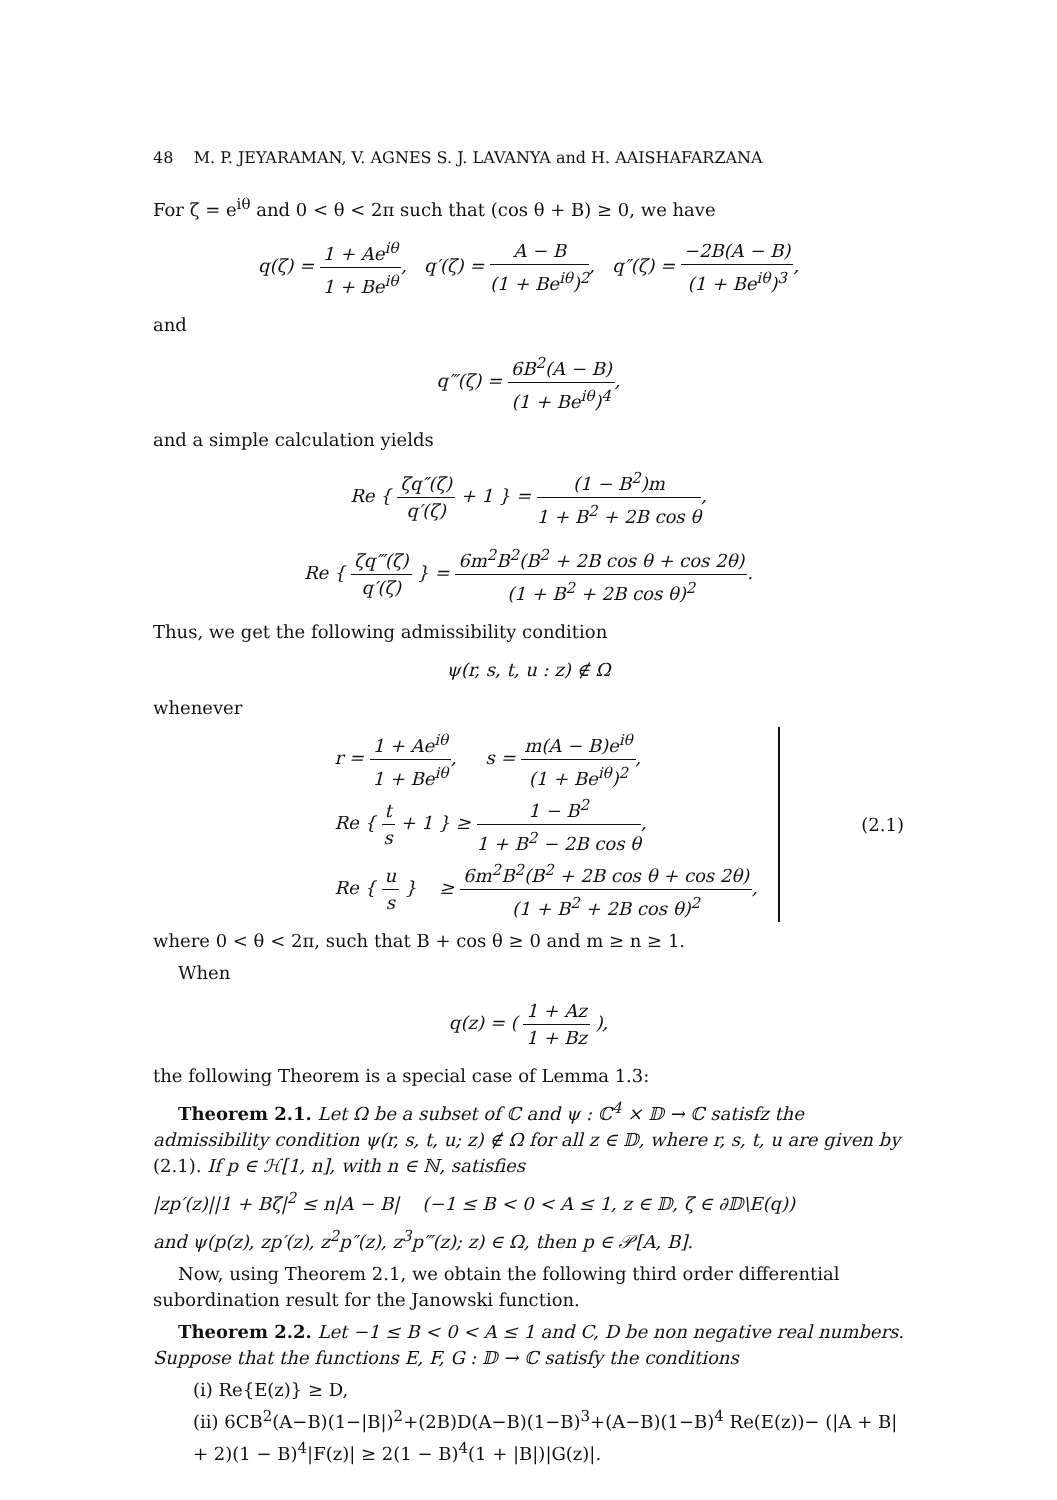48 M. P. JEYARAMAN, V. AGNES S. J. LAVANYA and H. AAISHAFARZANA
For ζ = e<sup>iθ</sup> and 0 < θ < 2π such that (cos θ + B) ≥ 0, we have
q(ζ) = 1 + Ae<sup>iθ</sup> 1 + Be<sup>iθ</sup>, q′(ζ) = A − B (1 + Be<sup>iθ</sup>)<sup>2</sup>, q″(ζ) = −2B(A − B) (1 + Be<sup>iθ</sup>)<sup>3</sup>,
and
q‴(ζ) = 6B<sup>2</sup>(A − B) (1 + Be<sup>iθ</sup>)<sup>4</sup>,
and a simple calculation yields
Re { ζq″(ζ) q′(ζ) + 1 } = (1 − B<sup>2</sup>)m 1 + B<sup>2</sup> + 2B cos θ,
Re { ζq‴(ζ) q′(ζ) } = 6m<sup>2</sup>B<sup>2</sup>(B<sup>2</sup> + 2B cos θ + cos 2θ) (1 + B<sup>2</sup> + 2B cos θ)<sup>2</sup>.
Thus, we get the following admissibility condition
ψ(r, s, t, u : z) ∉ Ω
whenever
r = 1 + Ae<sup>iθ</sup> 1 + Be<sup>iθ</sup>, s = m(A − B)e<sup>iθ</sup> (1 + Be<sup>iθ</sup>)<sup>2</sup>,
Re { t s + 1 } ≥ 1 − B<sup>2</sup> 1 + B<sup>2</sup> − 2B cos θ,
Re { u s } ≥ 6m<sup>2</sup>B<sup>2</sup>(B<sup>2</sup> + 2B cos θ + cos 2θ) (1 + B<sup>2</sup> + 2B cos θ)<sup>2</sup>,
(2.1)
where 0 < θ < 2π, such that B + cos θ ≥ 0 and m ≥ n ≥ 1.
When
q(z) = ( 1 + Az 1 + Bz ),
the following Theorem is a special case of Lemma 1.3:
Theorem 2.1. Let Ω be a subset of ℂ and ψ : ℂ<sup>4</sup> × 𝔻 → ℂ satisfz the admissibility condition ψ(r, s, t, u; z) ∉ Ω for all z ∈ 𝔻, where r, s, t, u are given by (2.1). If p ∈ ℋ[1, n], with n ∈ ℕ, satisfies
|zp′(z)||1 + Bζ|<sup>2</sup> ≤ n|A − B| (−1 ≤ B < 0 < A ≤ 1, z ∈ 𝔻, ζ ∈ ∂𝔻\E(q))
and ψ(p(z), zp′(z), z<sup>2</sup>p″(z), z<sup>3</sup>p‴(z); z) ∈ Ω, then p ∈ 𝒫[A, B].
Now, using Theorem 2.1, we obtain the following third order differential subordination result for the Janowski function.
Theorem 2.2. Let −1 ≤ B < 0 < A ≤ 1 and C, D be non negative real numbers. Suppose that the functions E, F, G : 𝔻 → ℂ satisfy the conditions
(i) Re{E(z)} ≥ D,
(ii) 6CB<sup>2</sup>(A−B)(1−|B|)<sup>2</sup>+(2B)D(A−B)(1−B)<sup>3</sup>+(A−B)(1−B)<sup>4</sup> Re(E(z))− (|A + B| + 2)(1 − B)<sup>4</sup>|F(z)| ≥ 2(1 − B)<sup>4</sup>(1 + |B|)|G(z)|.